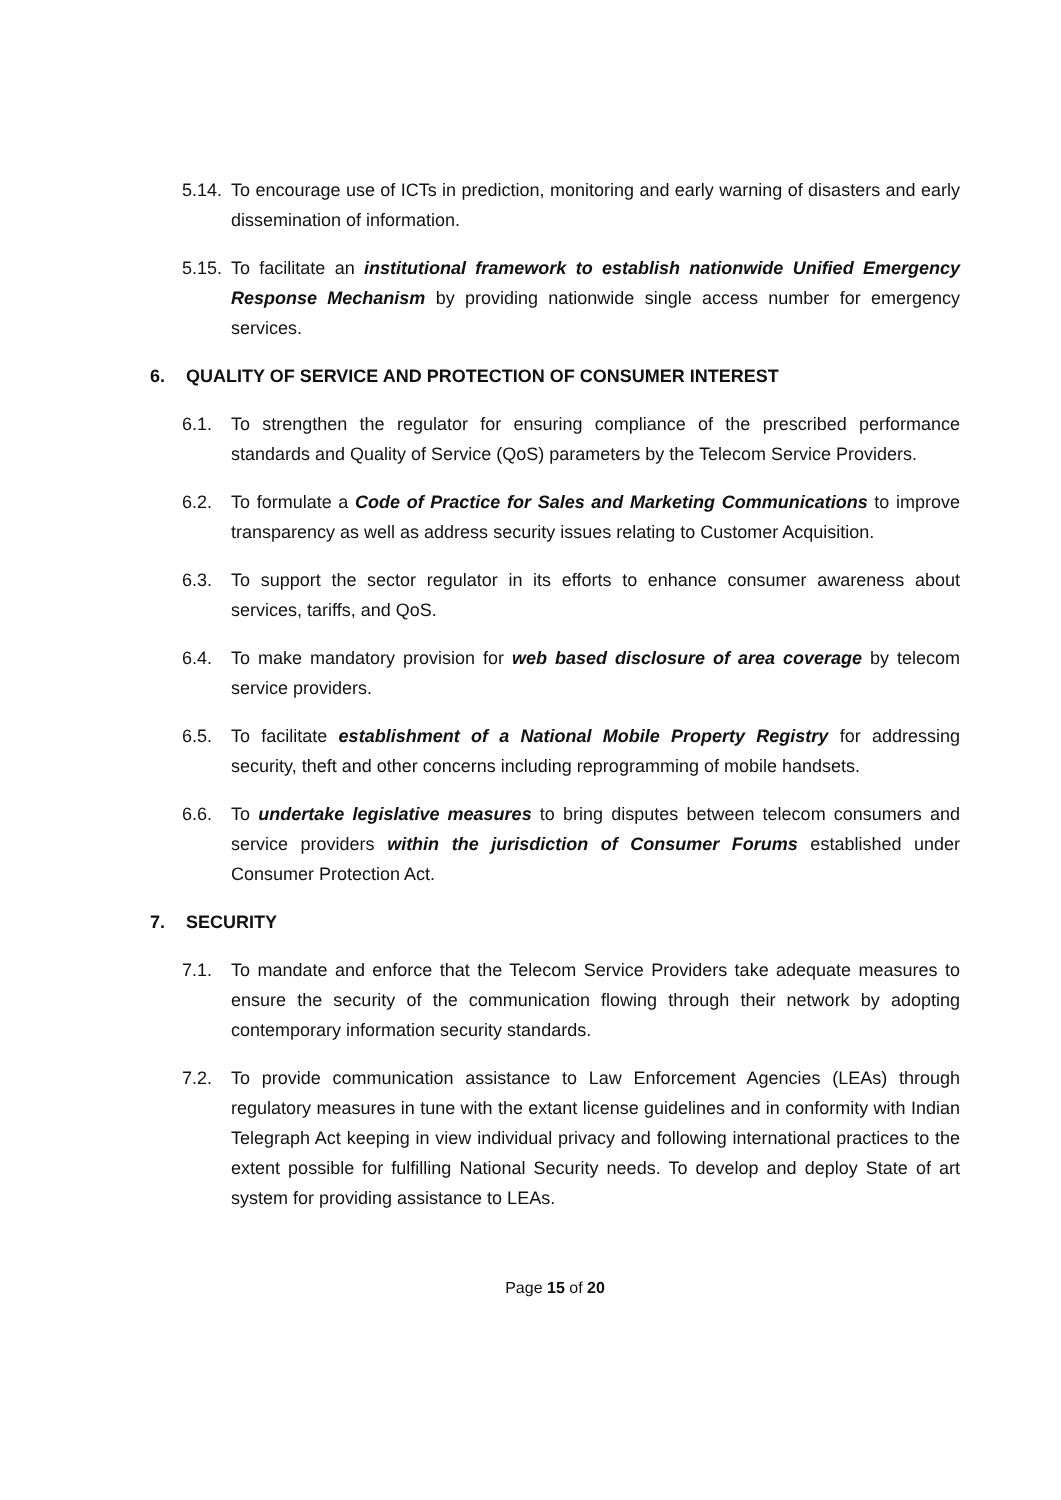5.14.
To encourage use of ICTs in prediction, monitoring and early warning of disasters and early dissemination of information.
5.15.
To facilitate an institutional framework to establish nationwide Unified Emergency Response Mechanism by providing nationwide single access number for emergency services.
6. QUALITY OF SERVICE AND PROTECTION OF CONSUMER INTEREST
6.1. To strengthen the regulator for ensuring compliance of the prescribed performance standards and Quality of Service (QoS) parameters by the Telecom Service Providers.
6.2. To formulate a Code of Practice for Sales and Marketing Communications to improve transparency as well as address security issues relating to Customer Acquisition.
6.3. To support the sector regulator in its efforts to enhance consumer awareness about services, tariffs, and QoS.
6.4. To make mandatory provision for web based disclosure of area coverage by telecom service providers.
6.5. To facilitate establishment of a National Mobile Property Registry for addressing security, theft and other concerns including reprogramming of mobile handsets.
6.6. To undertake legislative measures to bring disputes between telecom consumers and service providers within the jurisdiction of Consumer Forums established under Consumer Protection Act.
7. SECURITY
7.1. To mandate and enforce that the Telecom Service Providers take adequate measures to ensure the security of the communication flowing through their network by adopting contemporary information security standards.
7.2. To provide communication assistance to Law Enforcement Agencies (LEAs) through regulatory measures in tune with the extant license guidelines and in conformity with Indian Telegraph Act keeping in view individual privacy and following international practices to the extent possible for fulfilling National Security needs. To develop and deploy State of art system for providing assistance to LEAs.
Page 15 of 20